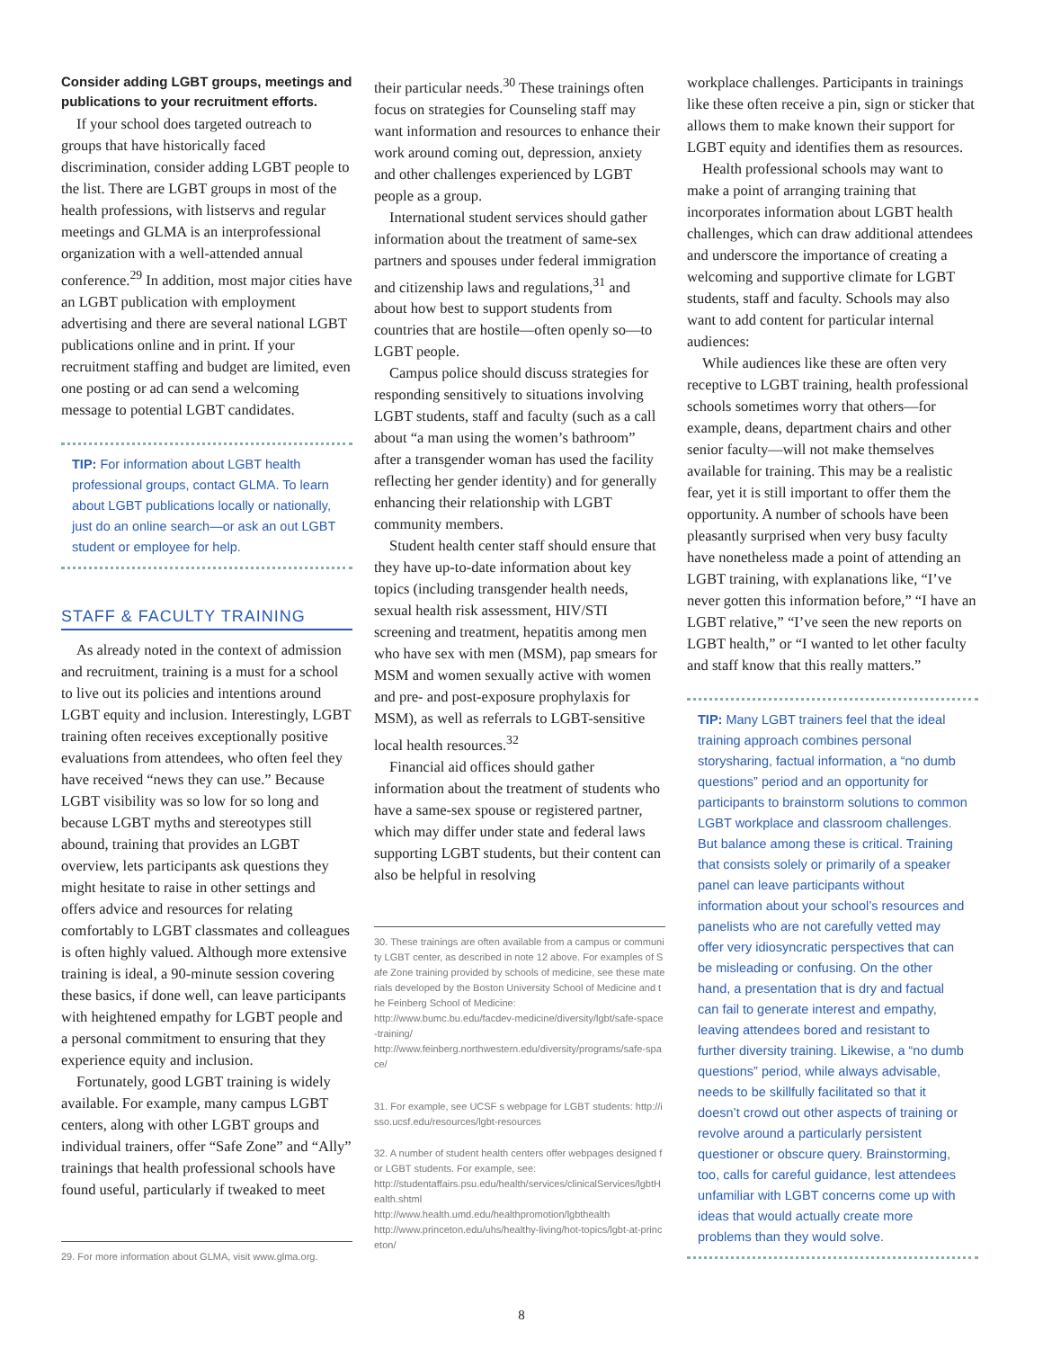Consider adding LGBT groups, meetings and publications to your recruitment efforts.
If your school does targeted outreach to groups that have historically faced discrimination, consider adding LGBT people to the list. There are LGBT groups in most of the health professions, with listservs and regular meetings and GLMA is an interprofessional organization with a well-attended annual conference.<sup>29</sup> In addition, most major cities have an LGBT publication with employment advertising and there are several national LGBT publications online and in print. If your recruitment staffing and budget are limited, even one posting or ad can send a welcoming message to potential LGBT candidates.
TIP: For information about LGBT health professional groups, contact GLMA. To learn about LGBT publications locally or nationally, just do an online search—or ask an out LGBT student or employee for help.
STAFF & FACULTY TRAINING
As already noted in the context of admission and recruitment, training is a must for a school to live out its policies and intentions around LGBT equity and inclusion. Interestingly, LGBT training often receives exceptionally positive evaluations from attendees, who often feel they have received “news they can use.” Because LGBT visibility was so low for so long and because LGBT myths and stereotypes still abound, training that provides an LGBT overview, lets participants ask questions they might hesitate to raise in other settings and offers advice and resources for relating comfortably to LGBT classmates and colleagues is often highly valued. Although more extensive training is ideal, a 90-minute session covering these basics, if done well, can leave participants with heightened empathy for LGBT people and a personal commitment to ensuring that they experience equity and inclusion.
Fortunately, good LGBT training is widely available. For example, many campus LGBT centers, along with other LGBT groups and individual trainers, offer “Safe Zone” and “Ally” trainings that health professional schools have found useful, particularly if tweaked to meet
29. For more information about GLMA, visit www.glma.org.
their particular needs.<sup>30</sup> These trainings often focus on strategies for Counseling staff may want information and resources to enhance their work around coming out, depression, anxiety and other challenges experienced by LGBT people as a group.
International student services should gather information about the treatment of same-sex partners and spouses under federal immigration and citizenship laws and regulations,<sup>31</sup> and about how best to support students from countries that are hostile—often openly so—to LGBT people.
Campus police should discuss strategies for responding sensitively to situations involving LGBT students, staff and faculty (such as a call about “a man using the women’s bathroom” after a transgender woman has used the facility reflecting her gender identity) and for generally enhancing their relationship with LGBT community members.
Student health center staff should ensure that they have up-to-date information about key topics (including transgender health needs, sexual health risk assessment, HIV/STI screening and treatment, hepatitis among men who have sex with men (MSM), pap smears for MSM and women sexually active with women and pre- and post-exposure prophylaxis for MSM), as well as referrals to LGBT-sensitive local health resources.<sup>32</sup>
Financial aid offices should gather information about the treatment of students who have a same-sex spouse or registered partner, which may differ under state and federal laws supporting LGBT students, but their content can also be helpful in resolving
30. These trainings are often available from a campus or community LGBT center, as described in note 12 above. For examples of Safe Zone training provided by schools of medicine, see these materials developed by the Boston University School of Medicine and the Feinberg School of Medicine:
http://www.bumc.bu.edu/facdev-medicine/diversity/lgbt/safe-space-training/
http://www.feinberg.northwestern.edu/diversity/programs/safe-space/
31. For example, see UCSF s webpage for LGBT students: http://isso.ucsf.edu/resources/lgbt-resources
32. A number of student health centers offer webpages designed for LGBT students. For example, see:
http://studentaffairs.psu.edu/health/services/clinicalServices/lgbtHealth.shtml
http://www.health.umd.edu/healthpromotion/lgbthealth
http://www.princeton.edu/uhs/healthy-living/hot-topics/lgbt-at-princeton/
workplace challenges. Participants in trainings like these often receive a pin, sign or sticker that allows them to make known their support for LGBT equity and identifies them as resources.
Health professional schools may want to make a point of arranging training that incorporates information about LGBT health challenges, which can draw additional attendees and underscore the importance of creating a welcoming and supportive climate for LGBT students, staff and faculty. Schools may also want to add content for particular internal audiences:
While audiences like these are often very receptive to LGBT training, health professional schools sometimes worry that others—for example, deans, department chairs and other senior faculty—will not make themselves available for training. This may be a realistic fear, yet it is still important to offer them the opportunity. A number of schools have been pleasantly surprised when very busy faculty have nonetheless made a point of attending an LGBT training, with explanations like, “I’ve never gotten this information before,” “I have an LGBT relative,” “I’ve seen the new reports on LGBT health,” or “I wanted to let other faculty and staff know that this really matters.”
TIP: Many LGBT trainers feel that the ideal training approach combines personal storysharing, factual information, a “no dumb questions” period and an opportunity for participants to brainstorm solutions to common LGBT workplace and classroom challenges. But balance among these is critical. Training that consists solely or primarily of a speaker panel can leave participants without information about your school’s resources and panelists who are not carefully vetted may offer very idiosyncratic perspectives that can be misleading or confusing. On the other hand, a presentation that is dry and factual can fail to generate interest and empathy, leaving attendees bored and resistant to further diversity training. Likewise, a “no dumb questions” period, while always advisable, needs to be skillfully facilitated so that it doesn’t crowd out other aspects of training or revolve around a particularly persistent questioner or obscure query. Brainstorming, too, calls for careful guidance, lest attendees unfamiliar with LGBT concerns come up with ideas that would actually create more problems than they would solve.
8